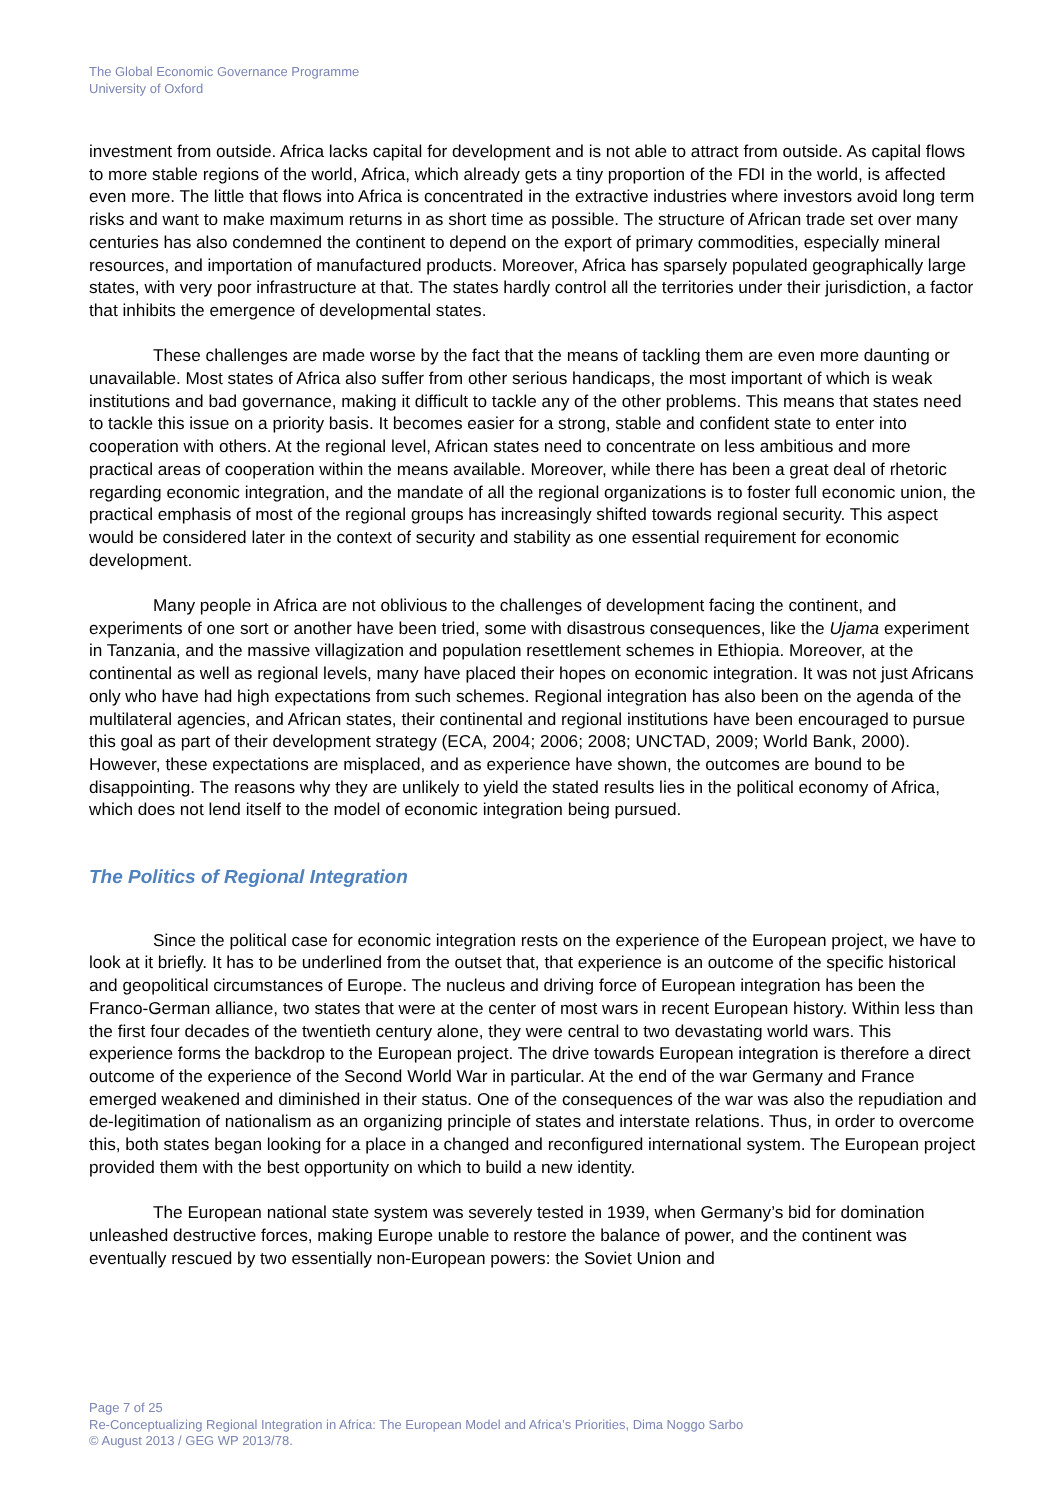The Global Economic Governance Programme
University of Oxford
investment from outside. Africa lacks capital for development and is not able to attract from outside. As capital flows to more stable regions of the world, Africa, which already gets a tiny proportion of the FDI in the world, is affected even more. The little that flows into Africa is concentrated in the extractive industries where investors avoid long term risks and want to make maximum returns in as short time as possible. The structure of African trade set over many centuries has also condemned the continent to depend on the export of primary commodities, especially mineral resources, and importation of manufactured products. Moreover, Africa has sparsely populated geographically large states, with very poor infrastructure at that. The states hardly control all the territories under their jurisdiction, a factor that inhibits the emergence of developmental states.
These challenges are made worse by the fact that the means of tackling them are even more daunting or unavailable. Most states of Africa also suffer from other serious handicaps, the most important of which is weak institutions and bad governance, making it difficult to tackle any of the other problems. This means that states need to tackle this issue on a priority basis. It becomes easier for a strong, stable and confident state to enter into cooperation with others. At the regional level, African states need to concentrate on less ambitious and more practical areas of cooperation within the means available. Moreover, while there has been a great deal of rhetoric regarding economic integration, and the mandate of all the regional organizations is to foster full economic union, the practical emphasis of most of the regional groups has increasingly shifted towards regional security. This aspect would be considered later in the context of security and stability as one essential requirement for economic development.
Many people in Africa are not oblivious to the challenges of development facing the continent, and experiments of one sort or another have been tried, some with disastrous consequences, like the Ujama experiment in Tanzania, and the massive villagization and population resettlement schemes in Ethiopia. Moreover, at the continental as well as regional levels, many have placed their hopes on economic integration. It was not just Africans only who have had high expectations from such schemes. Regional integration has also been on the agenda of the multilateral agencies, and African states, their continental and regional institutions have been encouraged to pursue this goal as part of their development strategy (ECA, 2004; 2006; 2008; UNCTAD, 2009; World Bank, 2000). However, these expectations are misplaced, and as experience have shown, the outcomes are bound to be disappointing. The reasons why they are unlikely to yield the stated results lies in the political economy of Africa, which does not lend itself to the model of economic integration being pursued.
The Politics of Regional Integration
Since the political case for economic integration rests on the experience of the European project, we have to look at it briefly. It has to be underlined from the outset that, that experience is an outcome of the specific historical and geopolitical circumstances of Europe. The nucleus and driving force of European integration has been the Franco-German alliance, two states that were at the center of most wars in recent European history. Within less than the first four decades of the twentieth century alone, they were central to two devastating world wars. This experience forms the backdrop to the European project. The drive towards European integration is therefore a direct outcome of the experience of the Second World War in particular. At the end of the war Germany and France emerged weakened and diminished in their status. One of the consequences of the war was also the repudiation and de-legitimation of nationalism as an organizing principle of states and interstate relations. Thus, in order to overcome this, both states began looking for a place in a changed and reconfigured international system. The European project provided them with the best opportunity on which to build a new identity.
The European national state system was severely tested in 1939, when Germany’s bid for domination unleashed destructive forces, making Europe unable to restore the balance of power, and the continent was eventually rescued by two essentially non-European powers: the Soviet Union and
Page 7 of 25
Re-Conceptualizing Regional Integration in Africa: The European Model and Africa’s Priorities, Dima Noggo Sarbo
© August 2013 / GEG WP 2013/78.